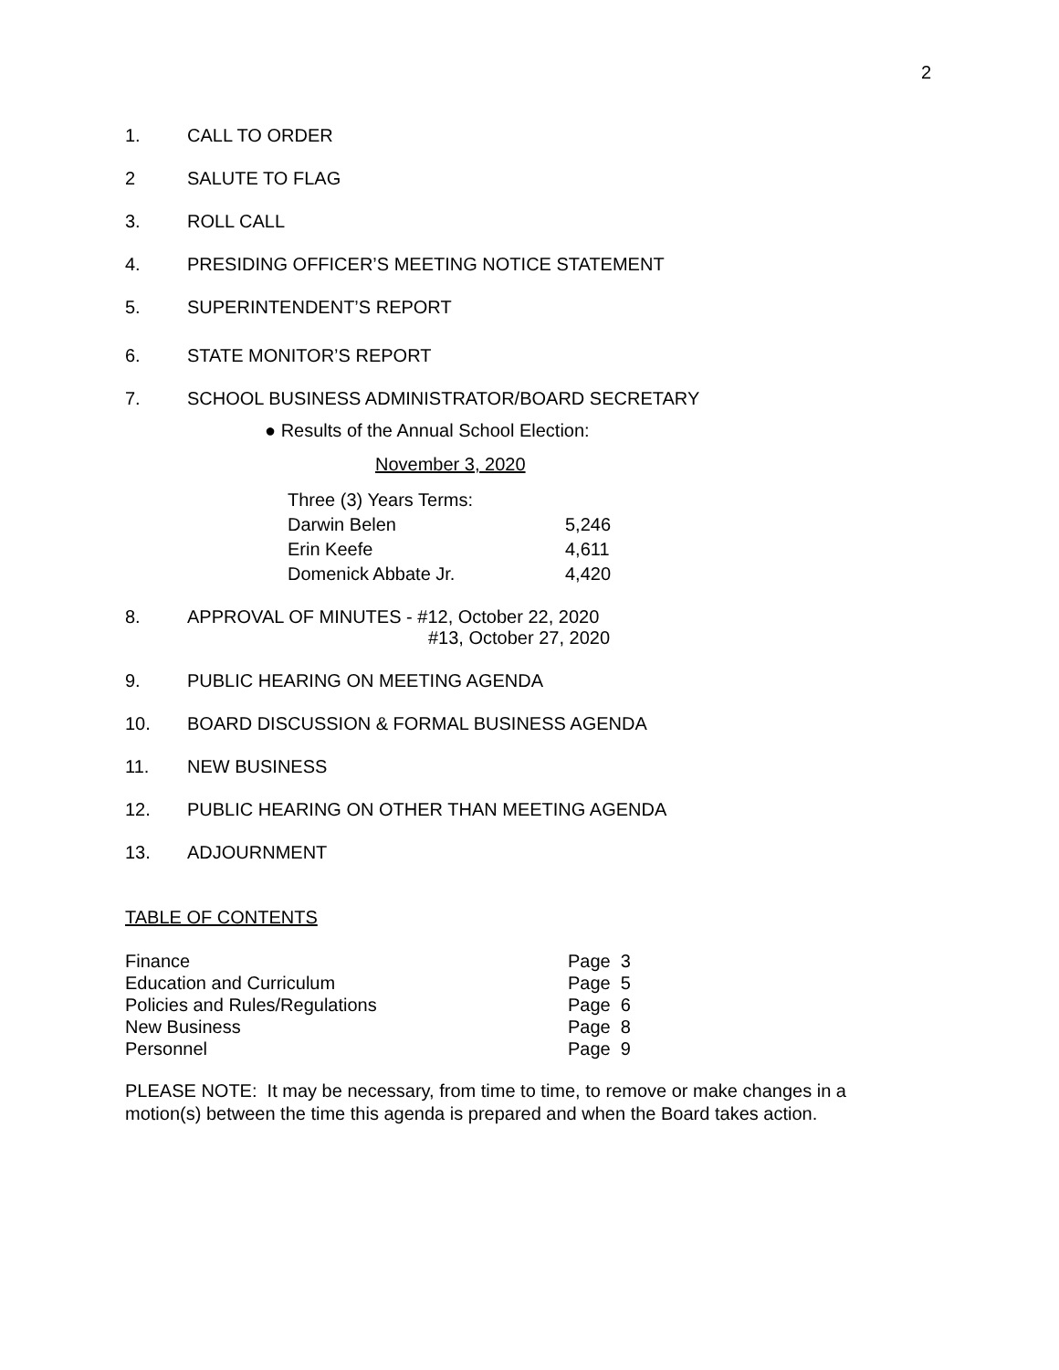2
1. CALL TO ORDER
2 SALUTE TO FLAG
3. ROLL CALL
4. PRESIDING OFFICER’S MEETING NOTICE STATEMENT
5. SUPERINTENDENT’S REPORT
6. STATE MONITOR’S REPORT
7. SCHOOL BUSINESS ADMINISTRATOR/BOARD SECRETARY
● Results of the Annual School Election:
November 3, 2020
| Three (3) Years Terms: | |
| Darwin Belen | 5,246 |
| Erin Keefe | 4,611 |
| Domenick Abbate Jr. | 4,420 |
8. APPROVAL OF MINUTES - #12, October 22, 2020
#13, October 27, 2020
9. PUBLIC HEARING ON MEETING AGENDA
10. BOARD DISCUSSION & FORMAL BUSINESS AGENDA
11. NEW BUSINESS
12. PUBLIC HEARING ON OTHER THAN MEETING AGENDA
13. ADJOURNMENT
TABLE OF CONTENTS
| Finance | Page 3 |
| Education and Curriculum | Page 5 |
| Policies and Rules/Regulations | Page 6 |
| New Business | Page 8 |
| Personnel | Page 9 |
PLEASE NOTE: It may be necessary, from time to time, to remove or make changes in a motion(s) between the time this agenda is prepared and when the Board takes action.